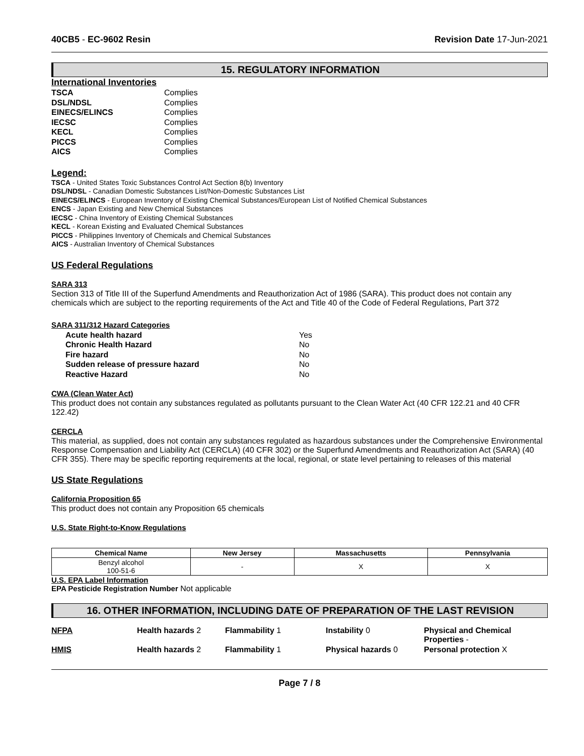40CB5 - EC-9602 Resin Revision Date 17-Jun-2021
15. REGULATORY INFORMATION
International Inventories
TSCA Complies DSL/NDSL Complies EINECS/ELINCS Complies IECSC Complies KECL Complies PICCS Complies AICS Complies
Legend:
TSCA - United States Toxic Substances Control Act Section 8(b) Inventory
DSL/NDSL - Canadian Domestic Substances List/Non-Domestic Substances List
EINECS/ELINCS - European Inventory of Existing Chemical Substances/European List of Notified Chemical Substances
ENCS - Japan Existing and New Chemical Substances
IECSC - China Inventory of Existing Chemical Substances
KECL - Korean Existing and Evaluated Chemical Substances
PICCS - Philippines Inventory of Chemicals and Chemical Substances
AICS - Australian Inventory of Chemical Substances
US Federal Regulations
SARA 313
Section 313 of Title III of the Superfund Amendments and Reauthorization Act of 1986 (SARA). This product does not contain any chemicals which are subject to the reporting requirements of the Act and Title 40 of the Code of Federal Regulations, Part 372
SARA 311/312 Hazard Categories
Acute health hazard Yes Chronic Health Hazard No Fire hazard No Sudden release of pressure hazard No Reactive Hazard No
CWA (Clean Water Act)
This product does not contain any substances regulated as pollutants pursuant to the Clean Water Act (40 CFR 122.21 and 40 CFR 122.42)
CERCLA
This material, as supplied, does not contain any substances regulated as hazardous substances under the Comprehensive Environmental Response Compensation and Liability Act (CERCLA) (40 CFR 302) or the Superfund Amendments and Reauthorization Act (SARA) (40 CFR 355). There may be specific reporting requirements at the local, regional, or state level pertaining to releases of this material
US State Regulations
California Proposition 65
This product does not contain any Proposition 65 chemicals
U.S. State Right-to-Know Regulations
| Chemical Name | New Jersey | Massachusetts | Pennsylvania |
| --- | --- | --- | --- |
| Benzyl alcohol 100-51-6 | - | X | X |
U.S. EPA Label Information
EPA Pesticide Registration Number Not applicable
16. OTHER INFORMATION, INCLUDING DATE OF PREPARATION OF THE LAST REVISION
NFPA Health hazards 2 Flammability 1 Instability 0 Physical and Chemical Properties -
HMIS Health hazards 2 Flammability 1 Physical hazards 0 Personal protection X
Page 7 / 8